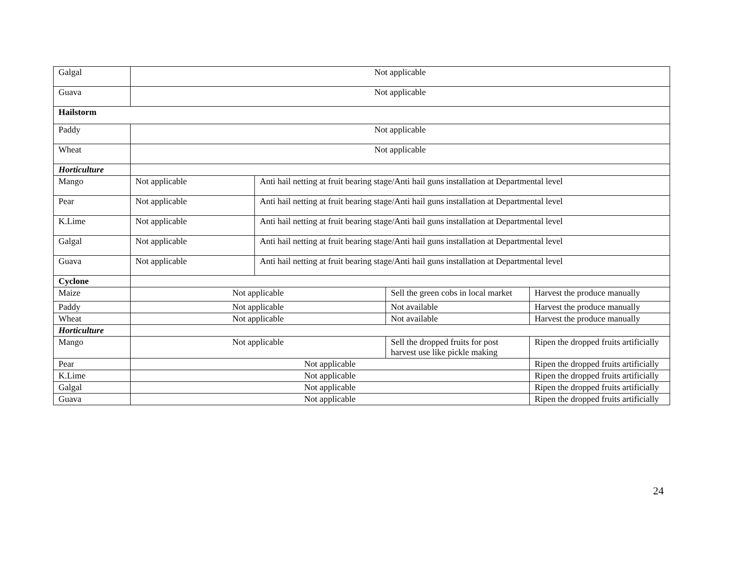| Galgal | Not applicable | | | |
| Guava | Not applicable | | | |
| Hailstorm | | | | |
| Paddy | Not applicable | | | |
| Wheat | Not applicable | | | |
| Horticulture | | | | |
| Mango | Not applicable | Anti hail netting at fruit bearing stage/Anti hail guns installation at Departmental level | | |
| Pear | Not applicable | Anti hail netting at fruit bearing stage/Anti hail guns installation at Departmental level | | |
| K.Lime | Not applicable | Anti hail netting at fruit bearing stage/Anti hail guns installation at Departmental level | | |
| Galgal | Not applicable | Anti hail netting at fruit bearing stage/Anti hail guns installation at Departmental level | | |
| Guava | Not applicable | Anti hail netting at fruit bearing stage/Anti hail guns installation at Departmental level | | |
| Cyclone | | | | |
| Maize | Not applicable | | Sell the green cobs in local market | Harvest the produce manually |
| Paddy | Not applicable | | Not available | Harvest the produce manually |
| Wheat | Not applicable | | Not available | Harvest the produce manually |
| Horticulture | | | | |
| Mango | Not applicable | | Sell the dropped fruits for post harvest use like pickle making | Ripen the dropped fruits artificially |
| Pear | Not applicable | | | Ripen the dropped fruits artificially |
| K.Lime | Not applicable | | | Ripen the dropped fruits artificially |
| Galgal | Not applicable | | | Ripen the dropped fruits artificially |
| Guava | Not applicable | | | Ripen the dropped fruits artificially |
24